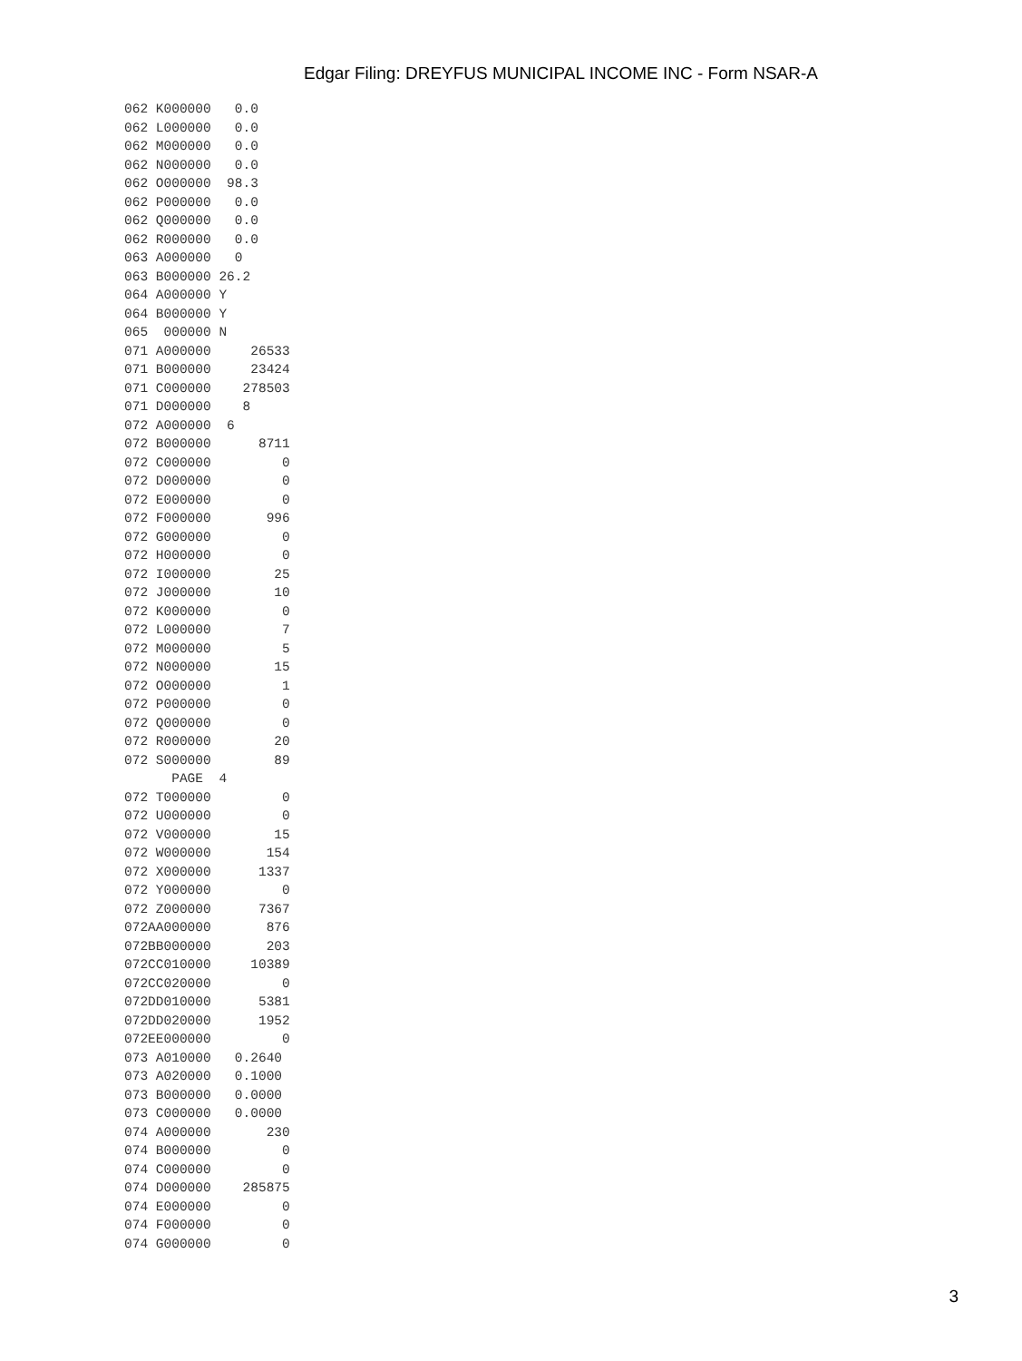Edgar Filing: DREYFUS MUNICIPAL INCOME INC - Form NSAR-A
062 K000000   0.0
062 L000000   0.0
062 M000000   0.0
062 N000000   0.0
062 O000000  98.3
062 P000000   0.0
062 Q000000   0.0
062 R000000   0.0
063 A000000   0
063 B000000 26.2
064 A000000 Y
064 B000000 Y
065  000000 N
071 A000000     26533
071 B000000     23424
071 C000000    278503
071 D000000    8
072 A000000  6
072 B000000      8711
072 C000000         0
072 D000000         0
072 E000000         0
072 F000000       996
072 G000000         0
072 H000000         0
072 I000000        25
072 J000000        10
072 K000000         0
072 L000000         7
072 M000000         5
072 N000000        15
072 O000000         1
072 P000000         0
072 Q000000         0
072 R000000        20
072 S000000        89
      PAGE  4
072 T000000         0
072 U000000         0
072 V000000        15
072 W000000       154
072 X000000      1337
072 Y000000         0
072 Z000000      7367
072AA000000       876
072BB000000       203
072CC010000     10389
072CC020000         0
072DD010000      5381
072DD020000      1952
072EE000000         0
073 A010000   0.2640
073 A020000   0.1000
073 B000000   0.0000
073 C000000   0.0000
074 A000000       230
074 B000000         0
074 C000000         0
074 D000000    285875
074 E000000         0
074 F000000         0
074 G000000         0
3